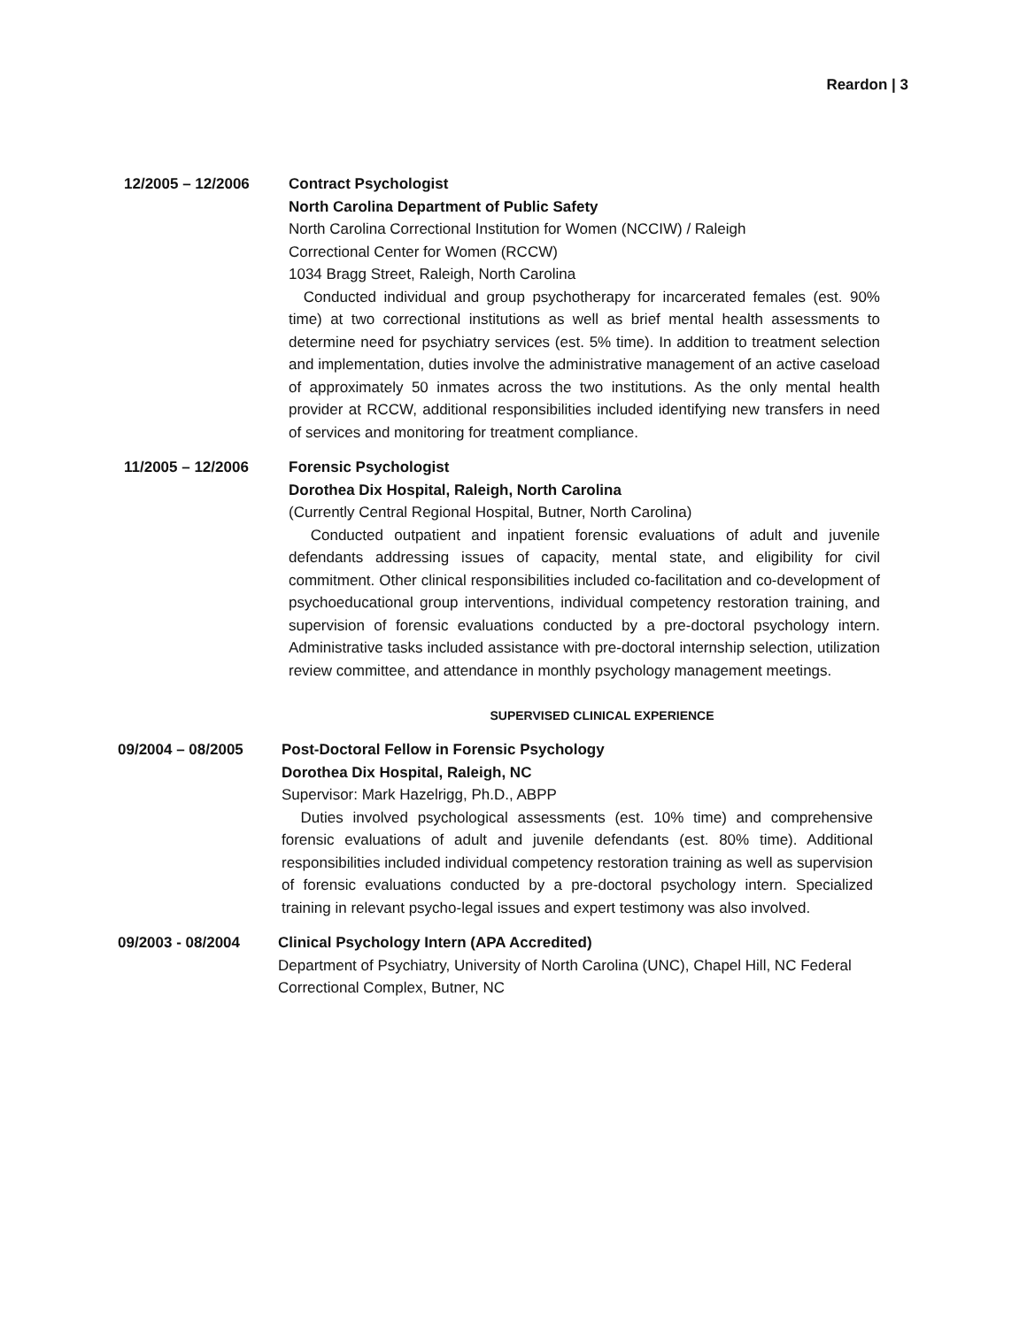Reardon | 3
12/2005 – 12/2006 Contract Psychologist
North Carolina Department of Public Safety
North Carolina Correctional Institution for Women (NCCIW) / Raleigh
Correctional Center for Women (RCCW)
1034 Bragg Street, Raleigh, North Carolina
Conducted individual and group psychotherapy for incarcerated females (est. 90% time) at two correctional institutions as well as brief mental health assessments to determine need for psychiatry services (est. 5% time). In addition to treatment selection and implementation, duties involve the administrative management of an active caseload of approximately 50 inmates across the two institutions. As the only mental health provider at RCCW, additional responsibilities included identifying new transfers in need of services and monitoring for treatment compliance.
11/2005 – 12/2006 Forensic Psychologist
Dorothea Dix Hospital, Raleigh, North Carolina
(Currently Central Regional Hospital, Butner, North Carolina)
Conducted outpatient and inpatient forensic evaluations of adult and juvenile defendants addressing issues of capacity, mental state, and eligibility for civil commitment. Other clinical responsibilities included co-facilitation and co-development of psychoeducational group interventions, individual competency restoration training, and supervision of forensic evaluations conducted by a pre-doctoral psychology intern. Administrative tasks included assistance with pre-doctoral internship selection, utilization review committee, and attendance in monthly psychology management meetings.
SUPERVISED CLINICAL EXPERIENCE
09/2004 – 08/2005 Post-Doctoral Fellow in Forensic Psychology
Dorothea Dix Hospital, Raleigh, NC
Supervisor: Mark Hazelrigg, Ph.D., ABPP
Duties involved psychological assessments (est. 10% time) and comprehensive forensic evaluations of adult and juvenile defendants (est. 80% time). Additional responsibilities included individual competency restoration training as well as supervision of forensic evaluations conducted by a pre-doctoral psychology intern. Specialized training in relevant psycho-legal issues and expert testimony was also involved.
09/2003 - 08/2004 Clinical Psychology Intern (APA Accredited)
Department of Psychiatry, University of North Carolina (UNC), Chapel Hill, NC Federal Correctional Complex, Butner, NC